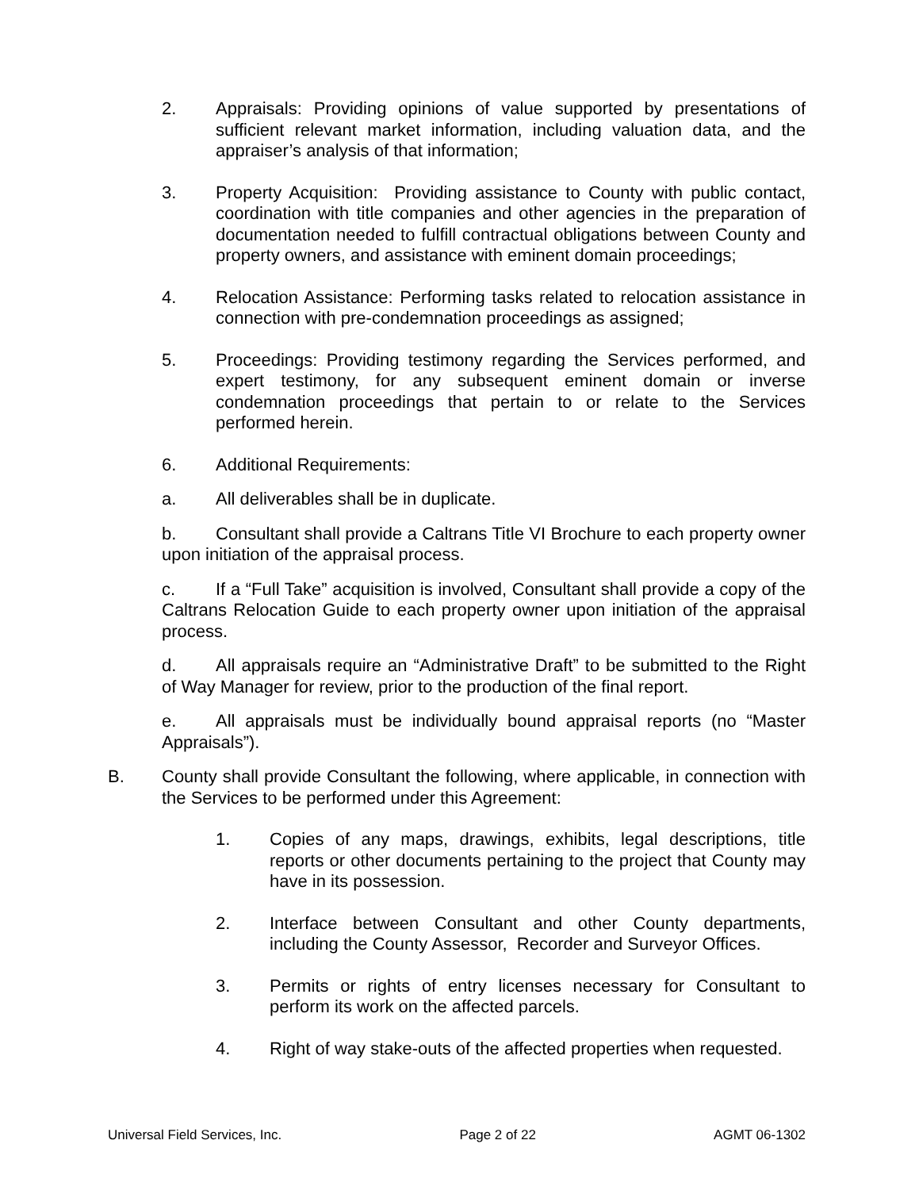2. Appraisals: Providing opinions of value supported by presentations of sufficient relevant market information, including valuation data, and the appraiser’s analysis of that information;
3. Property Acquisition: Providing assistance to County with public contact, coordination with title companies and other agencies in the preparation of documentation needed to fulfill contractual obligations between County and property owners, and assistance with eminent domain proceedings;
4. Relocation Assistance: Performing tasks related to relocation assistance in connection with pre-condemnation proceedings as assigned;
5. Proceedings: Providing testimony regarding the Services performed, and expert testimony, for any subsequent eminent domain or inverse condemnation proceedings that pertain to or relate to the Services performed herein.
6. Additional Requirements:
a. All deliverables shall be in duplicate.
b. Consultant shall provide a Caltrans Title VI Brochure to each property owner upon initiation of the appraisal process.
c. If a “Full Take” acquisition is involved, Consultant shall provide a copy of the Caltrans Relocation Guide to each property owner upon initiation of the appraisal process.
d. All appraisals require an “Administrative Draft” to be submitted to the Right of Way Manager for review, prior to the production of the final report.
e. All appraisals must be individually bound appraisal reports (no “Master Appraisals”).
B. County shall provide Consultant the following, where applicable, in connection with the Services to be performed under this Agreement:
1. Copies of any maps, drawings, exhibits, legal descriptions, title reports or other documents pertaining to the project that County may have in its possession.
2. Interface between Consultant and other County departments, including the County Assessor, Recorder and Surveyor Offices.
3. Permits or rights of entry licenses necessary for Consultant to perform its work on the affected parcels.
4. Right of way stake-outs of the affected properties when requested.
Universal Field Services, Inc. Page 2 of 22 AGMT 06-1302